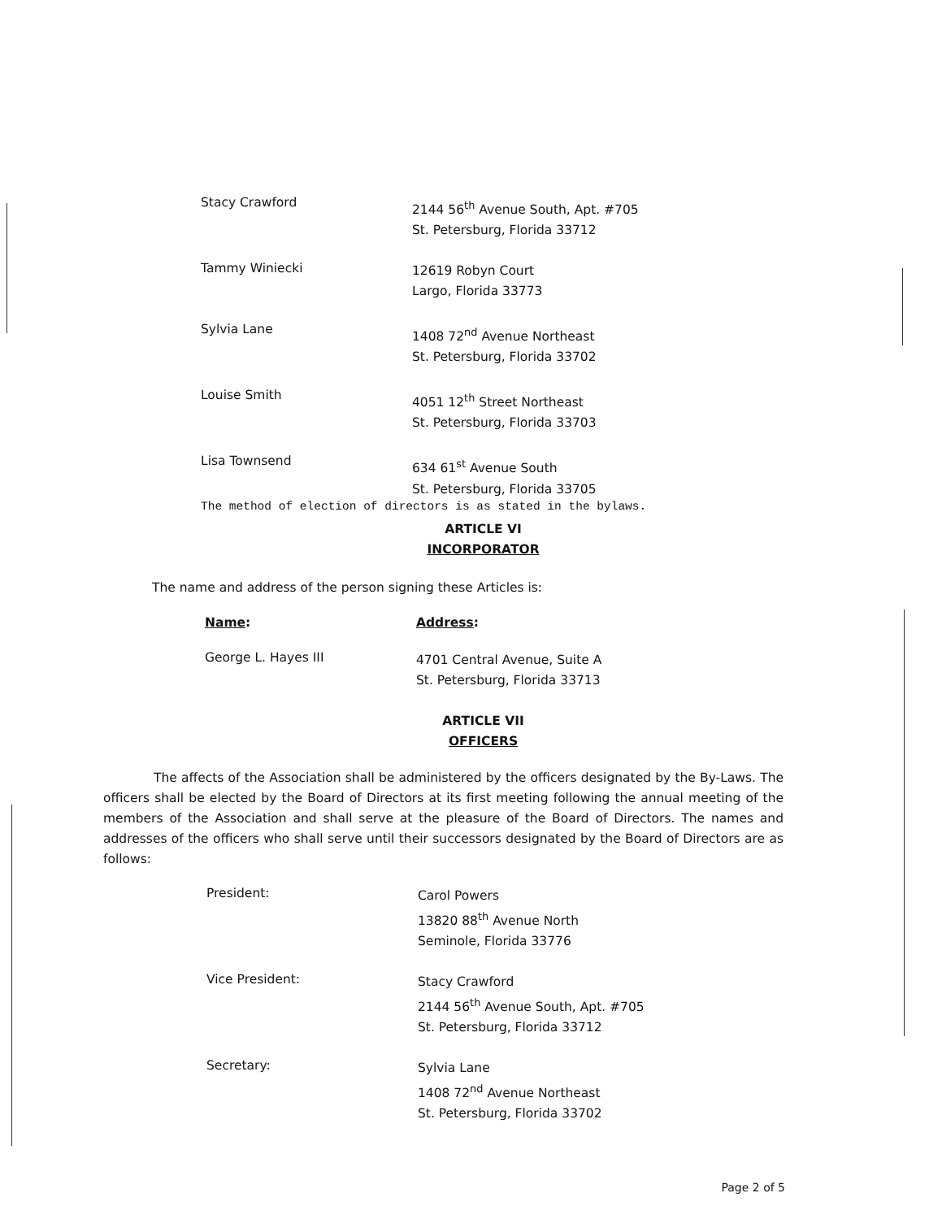Stacy Crawford
2144 56<sup>th</sup> Avenue South, Apt. #705
St. Petersburg, Florida 33712
Tammy Winiecki
12619 Robyn Court
Largo, Florida 33773
Sylvia Lane
1408 72<sup>nd</sup> Avenue Northeast
St. Petersburg, Florida 33702
Louise Smith
4051 12<sup>th</sup> Street Northeast
St. Petersburg, Florida 33703
Lisa Townsend
634 61<sup>st</sup> Avenue South
St. Petersburg, Florida 33705
The method of election of directors is as stated in the bylaws.
ARTICLE VI
INCORPORATOR
The name and address of the person signing these Articles is:
Name: Address:
George L. Hayes III
4701 Central Avenue, Suite A
St. Petersburg, Florida 33713
ARTICLE VII
OFFICERS
The affects of the Association shall be administered by the officers designated by the By-Laws. The officers shall be elected by the Board of Directors at its first meeting following the annual meeting of the members of the Association and shall serve at the pleasure of the Board of Directors. The names and addresses of the officers who shall serve until their successors designated by the Board of Directors are as follows:
President:
Carol Powers
13820 88<sup>th</sup> Avenue North
Seminole, Florida 33776
Vice President:
Stacy Crawford
2144 56<sup>th</sup> Avenue South, Apt. #705
St. Petersburg, Florida 33712
Secretary:
Sylvia Lane
1408 72<sup>nd</sup> Avenue Northeast
St. Petersburg, Florida 33702
Page 2 of 5